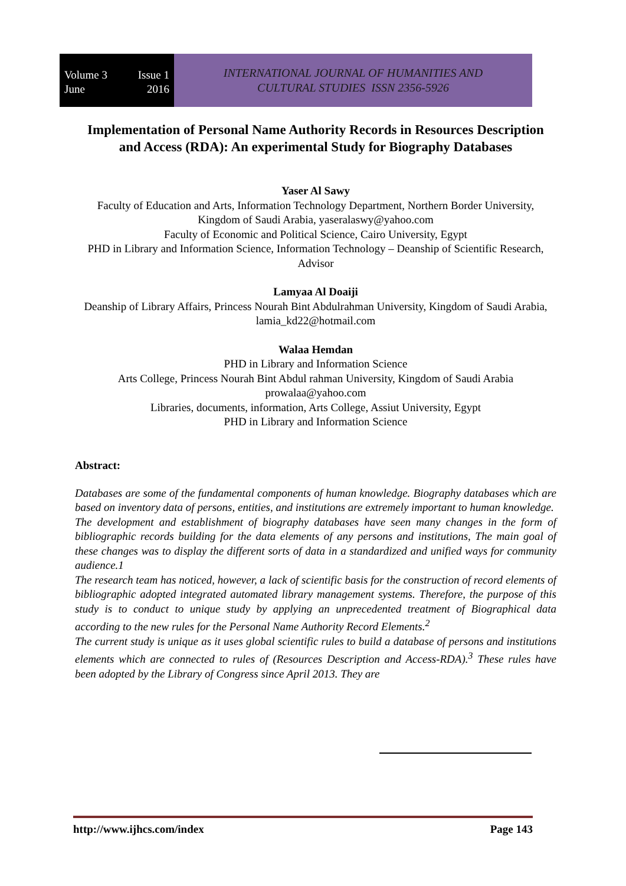Volume 3 Issue 1
June 2016
INTERNATIONAL JOURNAL OF HUMANITIES AND
CULTURAL STUDIES ISSN 2356-5926
Implementation of Personal Name Authority Records in Resources Description and Access (RDA): An experimental Study for Biography Databases
Yaser Al Sawy
Faculty of Education and Arts, Information Technology Department, Northern Border University, Kingdom of Saudi Arabia, yaseralaswy@yahoo.com
Faculty of Economic and Political Science, Cairo University, Egypt
PHD in Library and Information Science, Information Technology – Deanship of Scientific Research, Advisor
Lamyaa Al Doaiji
Deanship of Library Affairs, Princess Nourah Bint Abdulrahman University, Kingdom of Saudi Arabia, lamia_kd22@hotmail.com
Walaa Hemdan
PHD in Library and Information Science
Arts College, Princess Nourah Bint Abdul rahman University, Kingdom of Saudi Arabia
prowalaa@yahoo.com
Libraries, documents, information, Arts College, Assiut University, Egypt
PHD in Library and Information Science
Abstract:
Databases are some of the fundamental components of human knowledge. Biography databases which are based on inventory data of persons, entities, and institutions are extremely important to human knowledge.
The development and establishment of biography databases have seen many changes in the form of bibliographic records building for the data elements of any persons and institutions, The main goal of these changes was to display the different sorts of data in a standardized and unified ways for community audience.1
The research team has noticed, however, a lack of scientific basis for the construction of record elements of bibliographic adopted integrated automated library management systems. Therefore, the purpose of this study is to conduct to unique study by applying an unprecedented treatment of Biographical data according to the new rules for the Personal Name Authority Record Elements.<sup>2</sup>
The current study is unique as it uses global scientific rules to build a database of persons and institutions elements which are connected to rules of (Resources Description and Access-RDA).<sup>3</sup> These rules have been adopted by the Library of Congress since April 2013. They are
http://www.ijhcs.com/index Page 143